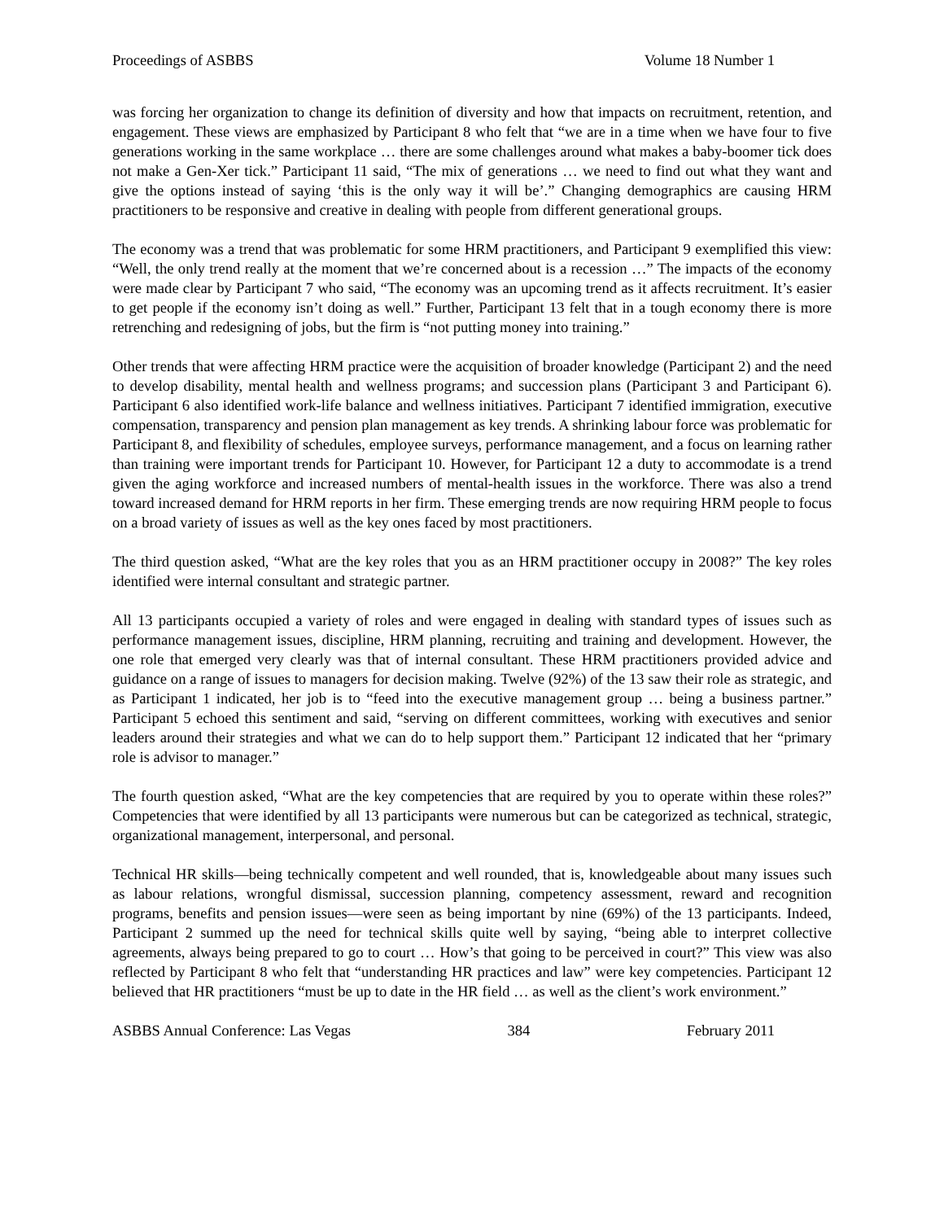Proceedings of ASBBS Volume 18 Number 1
was forcing her organization to change its definition of diversity and how that impacts on recruitment, retention, and engagement. These views are emphasized by Participant 8 who felt that “we are in a time when we have four to five generations working in the same workplace … there are some challenges around what makes a baby-boomer tick does not make a Gen-Xer tick.” Participant 11 said, “The mix of generations … we need to find out what they want and give the options instead of saying ‘this is the only way it will be’.” Changing demographics are causing HRM practitioners to be responsive and creative in dealing with people from different generational groups.
The economy was a trend that was problematic for some HRM practitioners, and Participant 9 exemplified this view: “Well, the only trend really at the moment that we’re concerned about is a recession …” The impacts of the economy were made clear by Participant 7 who said, “The economy was an upcoming trend as it affects recruitment. It’s easier to get people if the economy isn’t doing as well.” Further, Participant 13 felt that in a tough economy there is more retrenching and redesigning of jobs, but the firm is “not putting money into training.”
Other trends that were affecting HRM practice were the acquisition of broader knowledge (Participant 2) and the need to develop disability, mental health and wellness programs; and succession plans (Participant 3 and Participant 6). Participant 6 also identified work-life balance and wellness initiatives. Participant 7 identified immigration, executive compensation, transparency and pension plan management as key trends. A shrinking labour force was problematic for Participant 8, and flexibility of schedules, employee surveys, performance management, and a focus on learning rather than training were important trends for Participant 10. However, for Participant 12 a duty to accommodate is a trend given the aging workforce and increased numbers of mental-health issues in the workforce. There was also a trend toward increased demand for HRM reports in her firm. These emerging trends are now requiring HRM people to focus on a broad variety of issues as well as the key ones faced by most practitioners.
The third question asked, “What are the key roles that you as an HRM practitioner occupy in 2008?” The key roles identified were internal consultant and strategic partner.
All 13 participants occupied a variety of roles and were engaged in dealing with standard types of issues such as performance management issues, discipline, HRM planning, recruiting and training and development. However, the one role that emerged very clearly was that of internal consultant. These HRM practitioners provided advice and guidance on a range of issues to managers for decision making. Twelve (92%) of the 13 saw their role as strategic, and as Participant 1 indicated, her job is to “feed into the executive management group … being a business partner.” Participant 5 echoed this sentiment and said, “serving on different committees, working with executives and senior leaders around their strategies and what we can do to help support them.” Participant 12 indicated that her “primary role is advisor to manager.”
The fourth question asked, “What are the key competencies that are required by you to operate within these roles?” Competencies that were identified by all 13 participants were numerous but can be categorized as technical, strategic, organizational management, interpersonal, and personal.
Technical HR skills—being technically competent and well rounded, that is, knowledgeable about many issues such as labour relations, wrongful dismissal, succession planning, competency assessment, reward and recognition programs, benefits and pension issues—were seen as being important by nine (69%) of the 13 participants. Indeed, Participant 2 summed up the need for technical skills quite well by saying, “being able to interpret collective agreements, always being prepared to go to court … How’s that going to be perceived in court?” This view was also reflected by Participant 8 who felt that “understanding HR practices and law” were key competencies. Participant 12 believed that HR practitioners “must be up to date in the HR field … as well as the client’s work environment.”
ASBBS Annual Conference: Las Vegas 384 February 2011